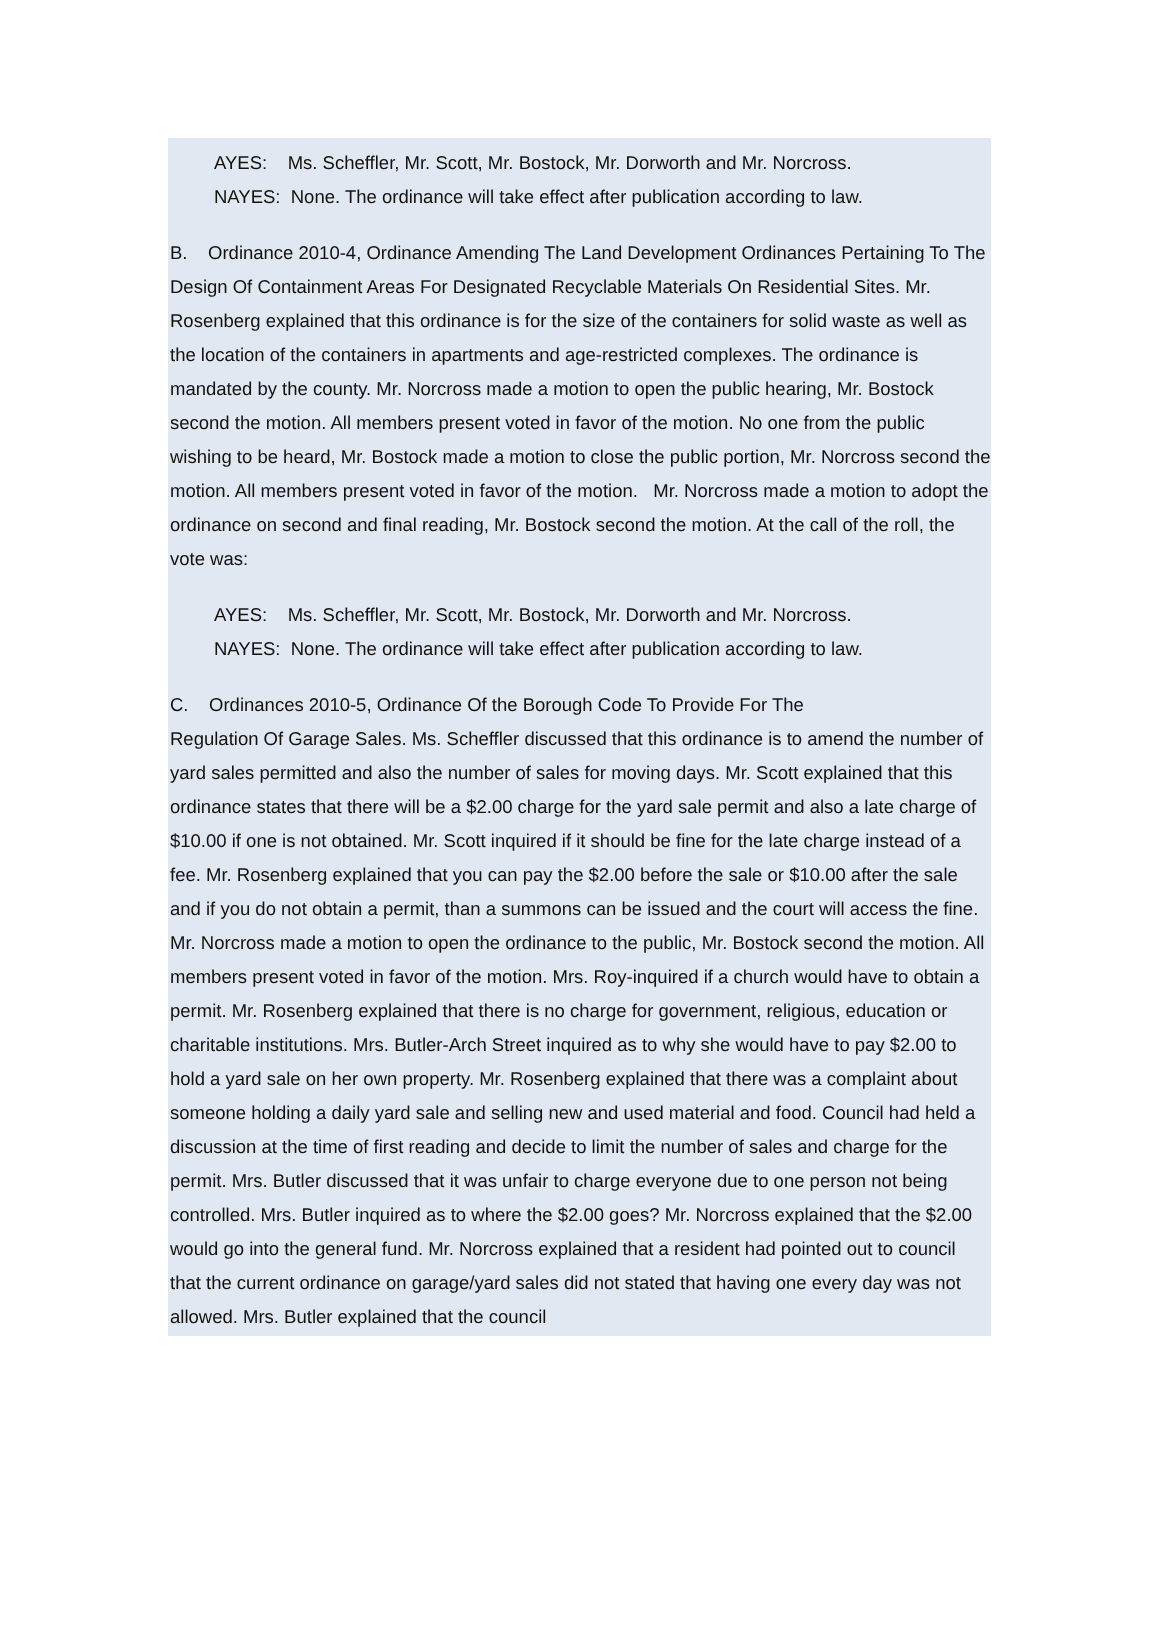AYES: Ms. Scheffler, Mr. Scott, Mr. Bostock, Mr. Dorworth and Mr. Norcross.
NAYES: None. The ordinance will take effect after publication according to law.
B. Ordinance 2010-4, Ordinance Amending The Land Development Ordinances Pertaining To The Design Of Containment Areas For Designated Recyclable Materials On Residential Sites. Mr. Rosenberg explained that this ordinance is for the size of the containers for solid waste as well as the location of the containers in apartments and age-restricted complexes. The ordinance is mandated by the county. Mr. Norcross made a motion to open the public hearing, Mr. Bostock second the motion. All members present voted in favor of the motion. No one from the public wishing to be heard, Mr. Bostock made a motion to close the public portion, Mr. Norcross second the motion. All members present voted in favor of the motion. Mr. Norcross made a motion to adopt the ordinance on second and final reading, Mr. Bostock second the motion. At the call of the roll, the vote was:
AYES: Ms. Scheffler, Mr. Scott, Mr. Bostock, Mr. Dorworth and Mr. Norcross.
NAYES: None. The ordinance will take effect after publication according to law.
C. Ordinances 2010-5, Ordinance Of the Borough Code To Provide For The
Regulation Of Garage Sales. Ms. Scheffler discussed that this ordinance is to amend the number of yard sales permitted and also the number of sales for moving days. Mr. Scott explained that this ordinance states that there will be a $2.00 charge for the yard sale permit and also a late charge of $10.00 if one is not obtained. Mr. Scott inquired if it should be fine for the late charge instead of a fee. Mr. Rosenberg explained that you can pay the $2.00 before the sale or $10.00 after the sale and if you do not obtain a permit, than a summons can be issued and the court will access the fine. Mr. Norcross made a motion to open the ordinance to the public, Mr. Bostock second the motion. All members present voted in favor of the motion. Mrs. Roy-inquired if a church would have to obtain a permit. Mr. Rosenberg explained that there is no charge for government, religious, education or charitable institutions. Mrs. Butler-Arch Street inquired as to why she would have to pay $2.00 to hold a yard sale on her own property. Mr. Rosenberg explained that there was a complaint about someone holding a daily yard sale and selling new and used material and food. Council had held a discussion at the time of first reading and decide to limit the number of sales and charge for the permit. Mrs. Butler discussed that it was unfair to charge everyone due to one person not being controlled. Mrs. Butler inquired as to where the $2.00 goes? Mr. Norcross explained that the $2.00 would go into the general fund. Mr. Norcross explained that a resident had pointed out to council that the current ordinance on garage/yard sales did not stated that having one every day was not allowed. Mrs. Butler explained that the council